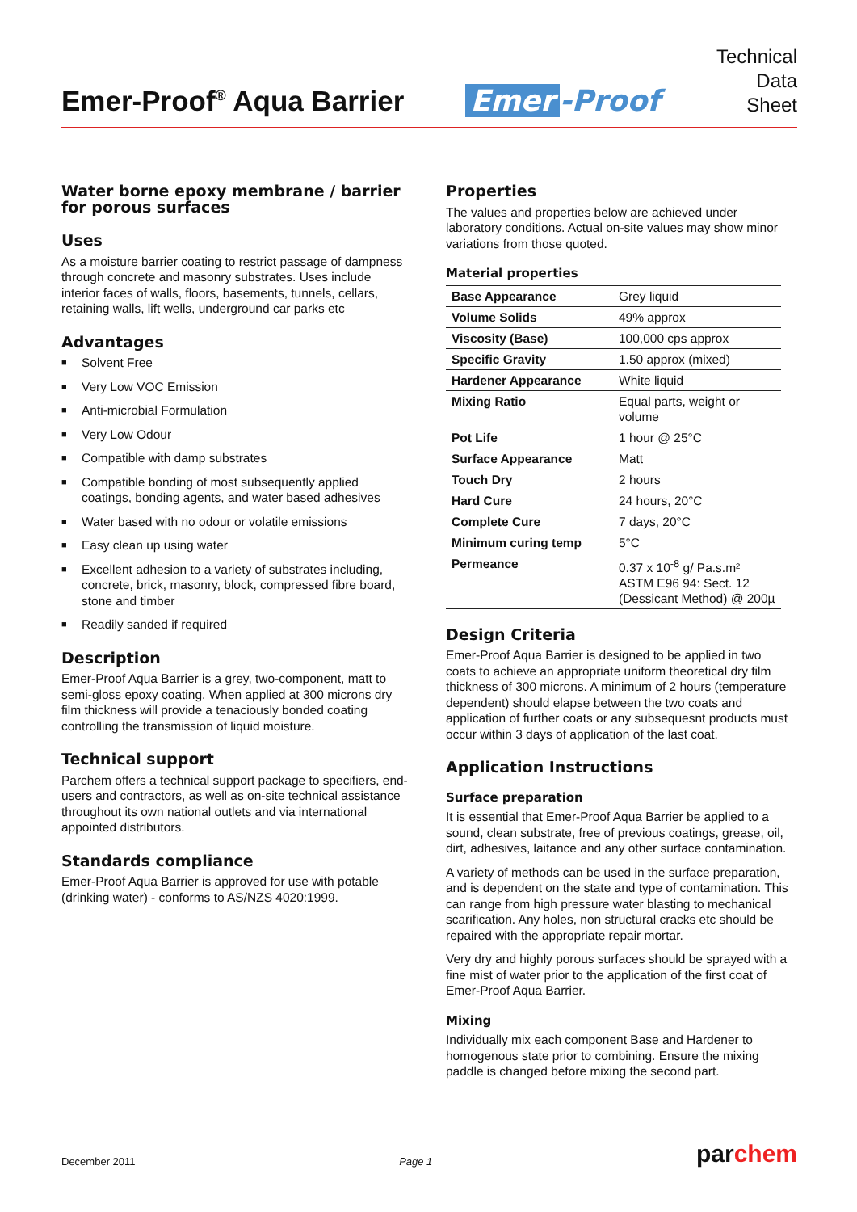Emer-Proof<sup>®</sup> Aqua Barrier
Emer -Proof
Technical
Data
Sheet
Water borne epoxy membrane / barrier for porous surfaces
Uses
As a moisture barrier coating to restrict passage of dampness through concrete and masonry substrates. Uses include interior faces of walls, floors, basements, tunnels, cellars, retaining walls, lift wells, underground car parks etc
Advantages
■ Solvent Free
■ Very Low VOC Emission
■ Anti-microbial Formulation
■ Very Low Odour
■ Compatible with damp substrates
■ Compatible bonding of most subsequently applied coatings, bonding agents, and water based adhesives
■ Water based with no odour or volatile emissions
■ Easy clean up using water
■ Excellent adhesion to a variety of substrates including, concrete, brick, masonry, block, compressed fibre board, stone and timber
■ Readily sanded if required
Description
Emer-Proof Aqua Barrier is a grey, two-component, matt to semi-gloss epoxy coating. When applied at 300 microns dry film thickness will provide a tenaciously bonded coating controlling the transmission of liquid moisture.
Technical support
Parchem offers a technical support package to specifiers, end-users and contractors, as well as on-site technical assistance throughout its own national outlets and via international appointed distributors.
Standards compliance
Emer-Proof Aqua Barrier is approved for use with potable (drinking water) - conforms to AS/NZS 4020:1999.
Properties
The values and properties below are achieved under laboratory conditions. Actual on-site values may show minor variations from those quoted.
Material properties
| Base Appearance | Grey liquid |
| Volume Solids | 49% approx |
| Viscosity (Base) | 100,000 cps approx |
| Specific Gravity | 1.50 approx (mixed) |
| Hardener Appearance | White liquid |
| Mixing Ratio | Equal parts, weight or volume |
| Pot Life | 1 hour @ 25°C |
| Surface Appearance | Matt |
| Touch Dry | 2 hours |
| Hard Cure | 24 hours, 20°C |
| Complete Cure | 7 days, 20°C |
| Minimum curing temp | 5°C |
| Permeance | 0.37 x 10<sup>-8</sup> g/ Pa.s.m² ASTM E96 94: Sect. 12 (Dessicant Method) @ 200µ |
Design Criteria
Emer-Proof Aqua Barrier is designed to be applied in two coats to achieve an appropriate uniform theoretical dry film thickness of 300 microns. A minimum of 2 hours (temperature dependent) should elapse between the two coats and application of further coats or any subsequesnt products must occur within 3 days of application of the last coat.
Application Instructions
Surface preparation
It is essential that Emer-Proof Aqua Barrier be applied to a sound, clean substrate, free of previous coatings, grease, oil, dirt, adhesives, laitance and any other surface contamination.
A variety of methods can be used in the surface preparation, and is dependent on the state and type of contamination. This can range from high pressure water blasting to mechanical scarification. Any holes, non structural cracks etc should be repaired with the appropriate repair mortar.
Very dry and highly porous surfaces should be sprayed with a fine mist of water prior to the application of the first coat of Emer-Proof Aqua Barrier.
Mixing
Individually mix each component Base and Hardener to homogenous state prior to combining. Ensure the mixing paddle is changed before mixing the second part.
December 2011 Page 1 parchem